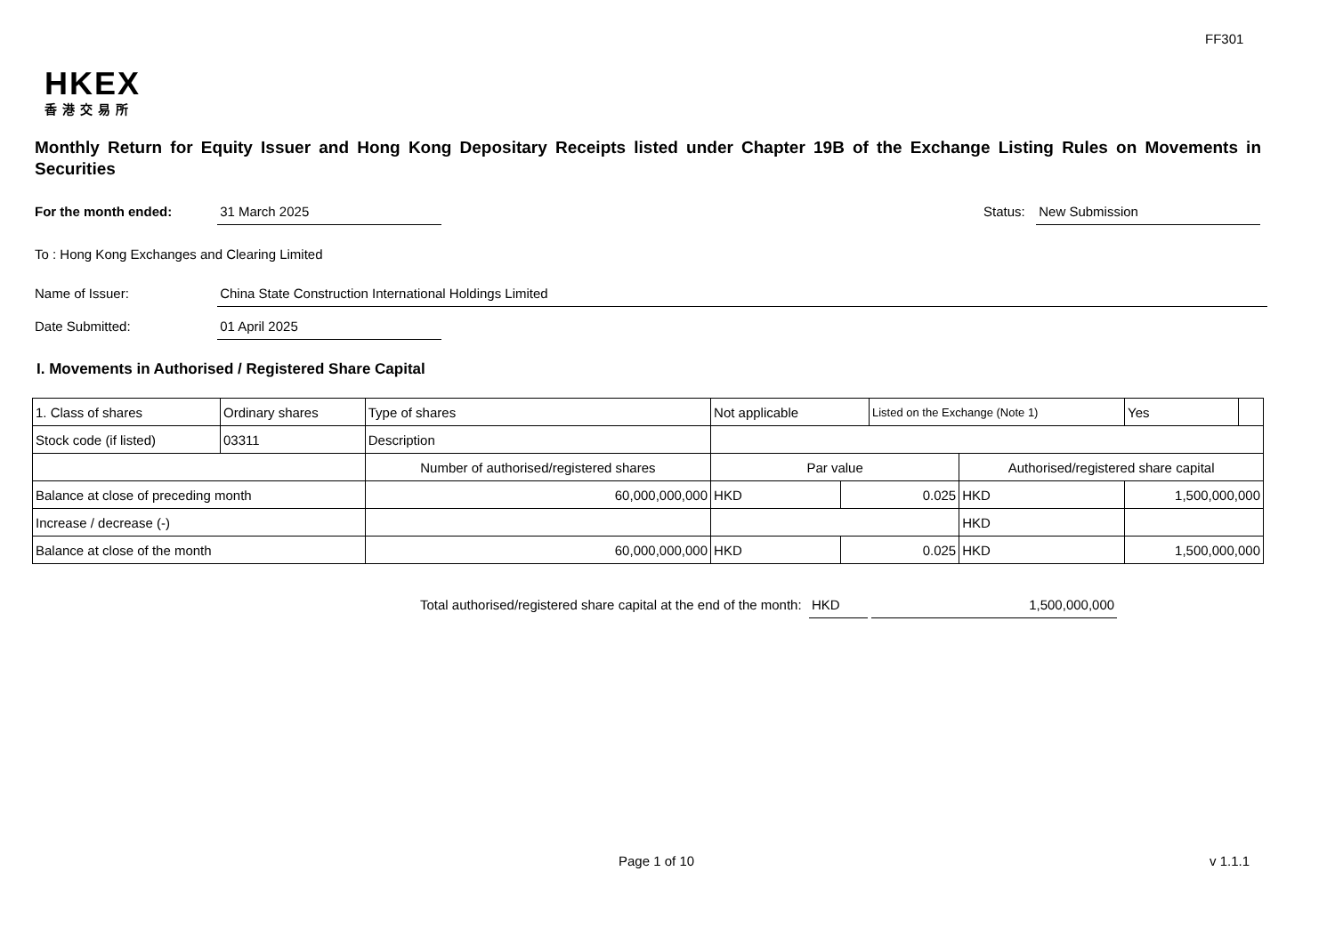FF301
HKEX
香港交易所
Monthly Return for Equity Issuer and Hong Kong Depositary Receipts listed under Chapter 19B of the Exchange Listing Rules on Movements in Securities
For the month ended: 31 March 2025
Status: New Submission
To : Hong Kong Exchanges and Clearing Limited
Name of Issuer: China State Construction International Holdings Limited
Date Submitted: 01 April 2025
I. Movements in Authorised / Registered Share Capital
| 1. Class of shares | Ordinary shares | | Type of shares | Not applicable | | Listed on the Exchange (Note 1) | | Yes | |
| Stock code (if listed) | 03311 | | Description | | | | | | |
| | | Number of authorised/registered shares | | Par value | | | Authorised/registered share capital | | |
| Balance at close of preceding month | | 60,000,000,000 | | HKD | 0.025 | | HKD | 1,500,000,000 | |
| Increase / decrease (-) | | | | | | | HKD | | |
| Balance at close of the month | | 60,000,000,000 | | HKD | 0.025 | | HKD | 1,500,000,000 | |
Total authorised/registered share capital at the end of the month: HKD 1,500,000,000
Page 1 of 10 v 1.1.1